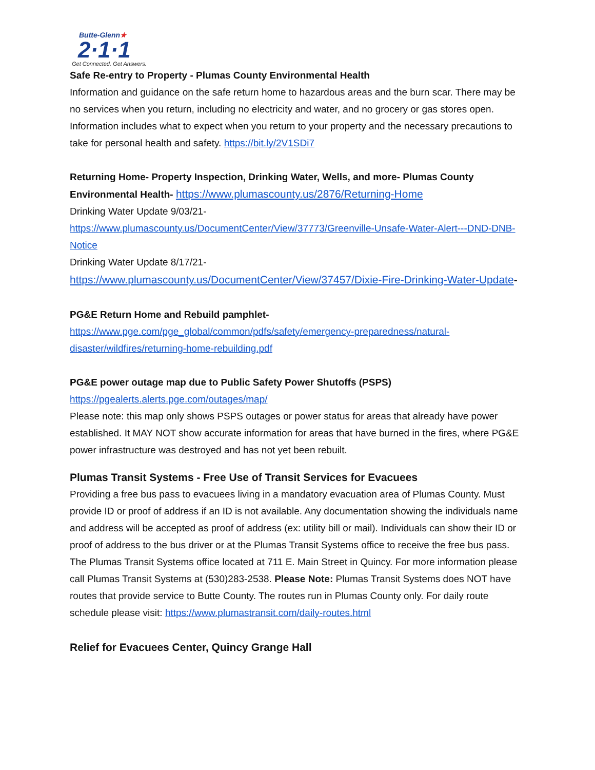Butte-Glenn★
2·1·1
Get Connected. Get Answers.
Safe Re-entry to Property - Plumas County Environmental Health
Information and guidance on the safe return home to hazardous areas and the burn scar. There may be no services when you return, including no electricity and water, and no grocery or gas stores open. Information includes what to expect when you return to your property and the necessary precautions to take for personal health and safety. https://bit.ly/2V1SDi7
Returning Home- Property Inspection, Drinking Water, Wells, and more- Plumas County Environmental Health- https://www.plumascounty.us/2876/Returning-Home
Drinking Water Update 9/03/21-
https://www.plumascounty.us/DocumentCenter/View/37773/Greenville-Unsafe-Water-Alert---DND-DNB-Notice
Drinking Water Update 8/17/21-
https://www.plumascounty.us/DocumentCenter/View/37457/Dixie-Fire-Drinking-Water-Update-
PG&E Return Home and Rebuild pamphlet-
https://www.pge.com/pge_global/common/pdfs/safety/emergency-preparedness/natural-disaster/wildfires/returning-home-rebuilding.pdf
PG&E power outage map due to Public Safety Power Shutoffs (PSPS)
https://pgealerts.alerts.pge.com/outages/map/
Please note: this map only shows PSPS outages or power status for areas that already have power established. It MAY NOT show accurate information for areas that have burned in the fires, where PG&E power infrastructure was destroyed and has not yet been rebuilt.
Plumas Transit Systems - Free Use of Transit Services for Evacuees
Providing a free bus pass to evacuees living in a mandatory evacuation area of Plumas County. Must provide ID or proof of address if an ID is not available. Any documentation showing the individuals name and address will be accepted as proof of address (ex: utility bill or mail). Individuals can show their ID or proof of address to the bus driver or at the Plumas Transit Systems office to receive the free bus pass. The Plumas Transit Systems office located at 711 E. Main Street in Quincy. For more information please call Plumas Transit Systems at (530)283-2538. Please Note: Plumas Transit Systems does NOT have routes that provide service to Butte County. The routes run in Plumas County only. For daily route schedule please visit: https://www.plumastransit.com/daily-routes.html
Relief for Evacuees Center, Quincy Grange Hall